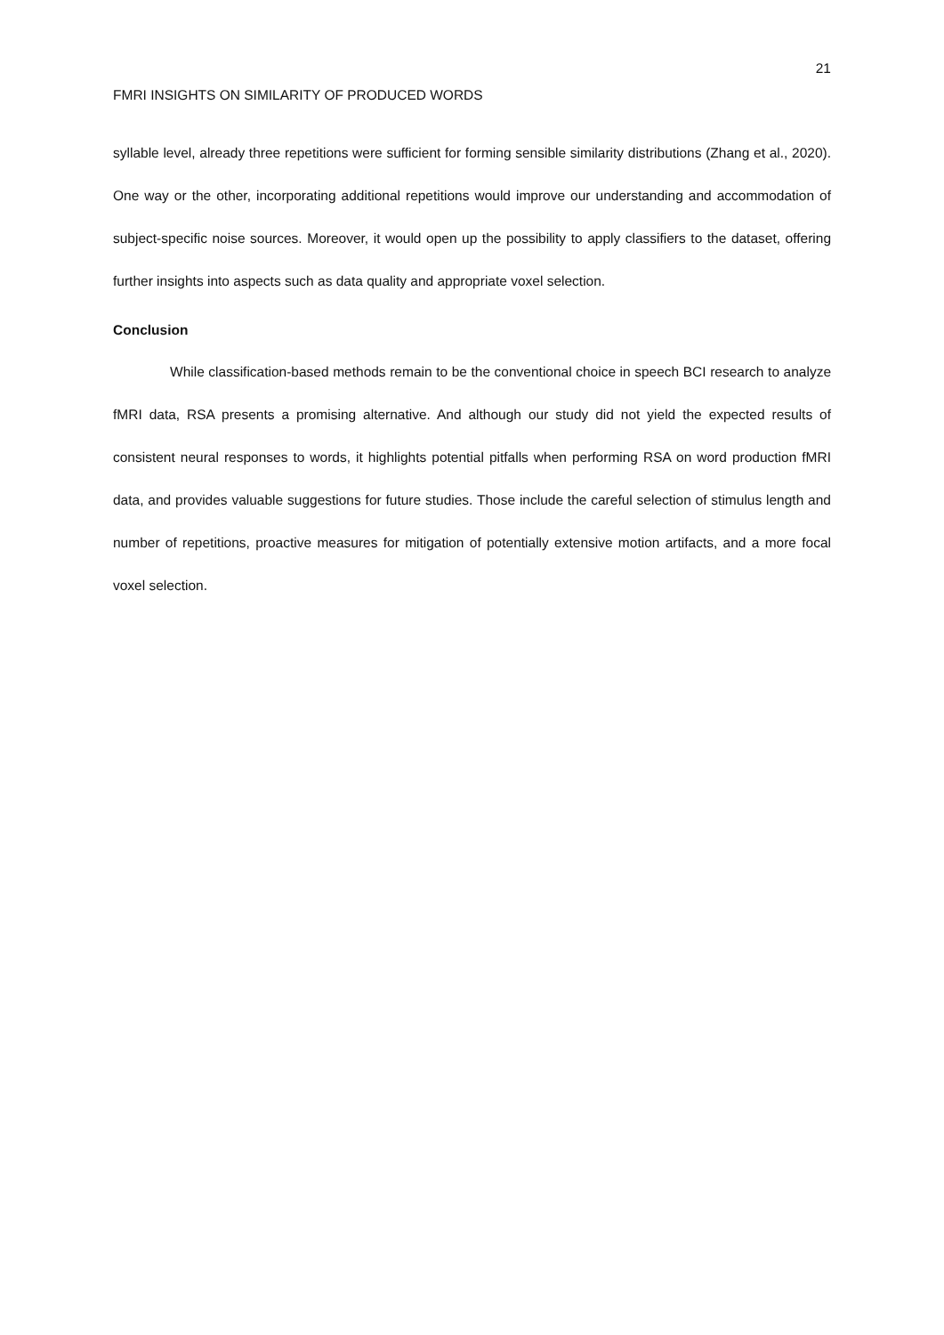21
FMRI INSIGHTS ON SIMILARITY OF PRODUCED WORDS
syllable level, already three repetitions were sufficient for forming sensible similarity distributions (Zhang et al., 2020). One way or the other, incorporating additional repetitions would improve our understanding and accommodation of subject-specific noise sources. Moreover, it would open up the possibility to apply classifiers to the dataset, offering further insights into aspects such as data quality and appropriate voxel selection.
Conclusion
While classification-based methods remain to be the conventional choice in speech BCI research to analyze fMRI data, RSA presents a promising alternative. And although our study did not yield the expected results of consistent neural responses to words, it highlights potential pitfalls when performing RSA on word production fMRI data, and provides valuable suggestions for future studies. Those include the careful selection of stimulus length and number of repetitions, proactive measures for mitigation of potentially extensive motion artifacts, and a more focal voxel selection.